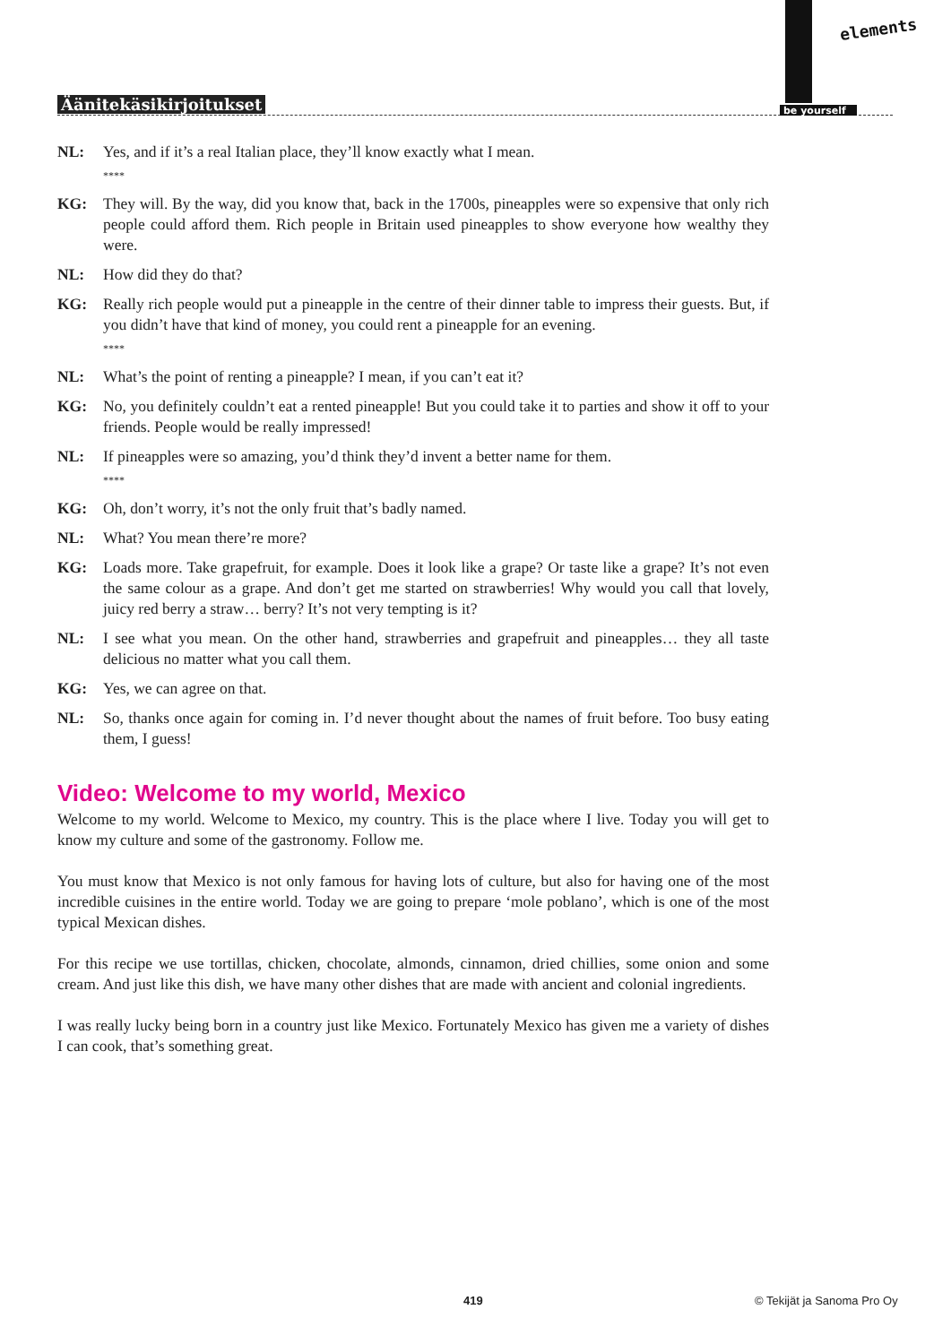Äänitekäsikirjoitukset
elements
be yourself
NL: Yes, and if it’s a real Italian place, they’ll know exactly what I mean.
****
KG: They will. By the way, did you know that, back in the 1700s, pineapples were so expensive that only rich people could afford them. Rich people in Britain used pineapples to show everyone how wealthy they were.
NL: How did they do that?
KG: Really rich people would put a pineapple in the centre of their dinner table to impress their guests. But, if you didn’t have that kind of money, you could rent a pineapple for an evening.
****
NL: What’s the point of renting a pineapple? I mean, if you can’t eat it?
KG: No, you definitely couldn’t eat a rented pineapple! But you could take it to parties and show it off to your friends. People would be really impressed!
NL: If pineapples were so amazing, you’d think they’d invent a better name for them.
****
KG: Oh, don’t worry, it’s not the only fruit that’s badly named.
NL: What? You mean there’re more?
KG: Loads more. Take grapefruit, for example. Does it look like a grape? Or taste like a grape? It’s not even the same colour as a grape. And don’t get me started on strawberries! Why would you call that lovely, juicy red berry a straw… berry? It’s not very tempting is it?
NL: I see what you mean. On the other hand, strawberries and grapefruit and pineapples… they all taste delicious no matter what you call them.
KG: Yes, we can agree on that.
NL: So, thanks once again for coming in. I’d never thought about the names of fruit before. Too busy eating them, I guess!
Video: Welcome to my world, Mexico
Welcome to my world. Welcome to Mexico, my country. This is the place where I live. Today you will get to know my culture and some of the gastronomy. Follow me.
You must know that Mexico is not only famous for having lots of culture, but also for having one of the most incredible cuisines in the entire world. Today we are going to prepare ‘mole poblano’, which is one of the most typical Mexican dishes.
For this recipe we use tortillas, chicken, chocolate, almonds, cinnamon, dried chillies, some onion and some cream. And just like this dish, we have many other dishes that are made with ancient and colonial ingredients.
I was really lucky being born in a country just like Mexico. Fortunately Mexico has given me a variety of dishes I can cook, that’s something great.
419 © Tekijät ja Sanoma Pro Oy